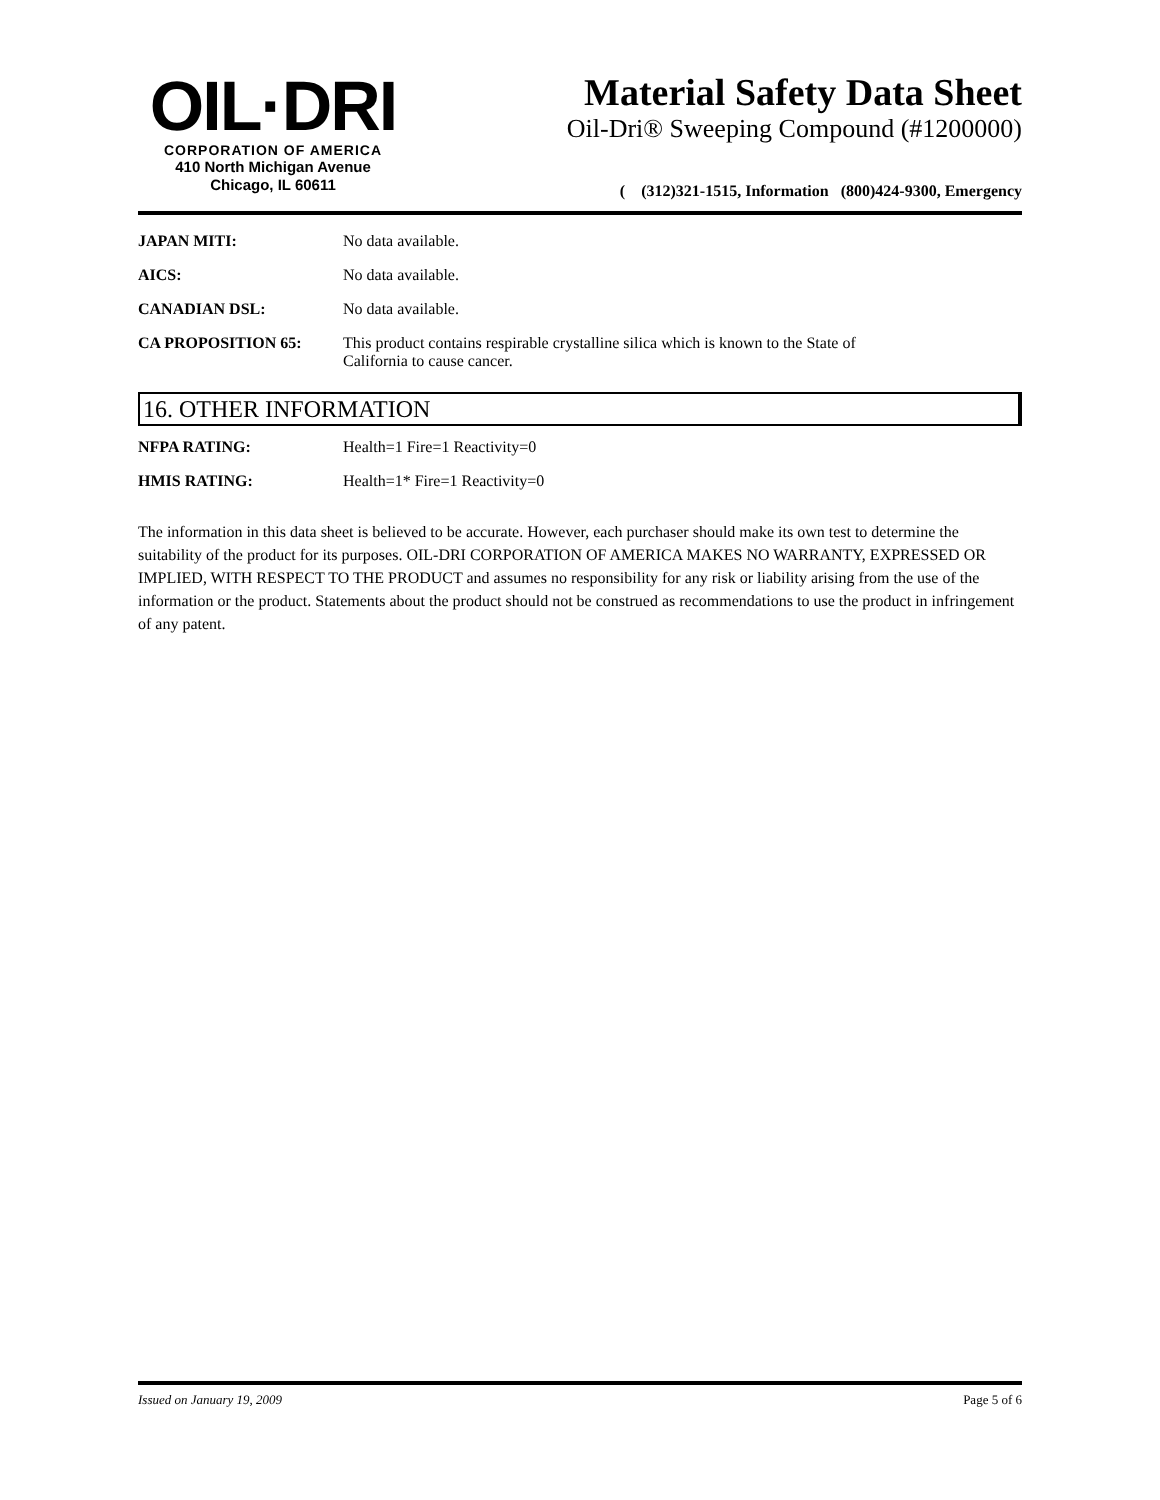OIL·DRI
CORPORATION OF AMERICA
410 North Michigan Avenue
Chicago, IL 60611
Material Safety Data Sheet
Oil-Dri® Sweeping Compound (#1200000)
( (312)321-1515, Information (800)424-9300, Emergency
JAPAN MITI: No data available.
AICS: No data available.
CANADIAN DSL: No data available.
CA PROPOSITION 65: This product contains respirable crystalline silica which is known to the State of
California to cause cancer.
16. OTHER INFORMATION
NFPA RATING: Health=1 Fire=1 Reactivity=0
HMIS RATING: Health=1* Fire=1 Reactivity=0
The information in this data sheet is believed to be accurate. However, each purchaser should make its own test to determine the suitability of the product for its purposes. OIL-DRI CORPORATION OF AMERICA MAKES NO WARRANTY, EXPRESSED OR IMPLIED, WITH RESPECT TO THE PRODUCT and assumes no responsibility for any risk or liability arising from the use of the information or the product. Statements about the product should not be construed as recommendations to use the product in infringement of any patent.
Issued on January 19, 2009 Page 5 of 6